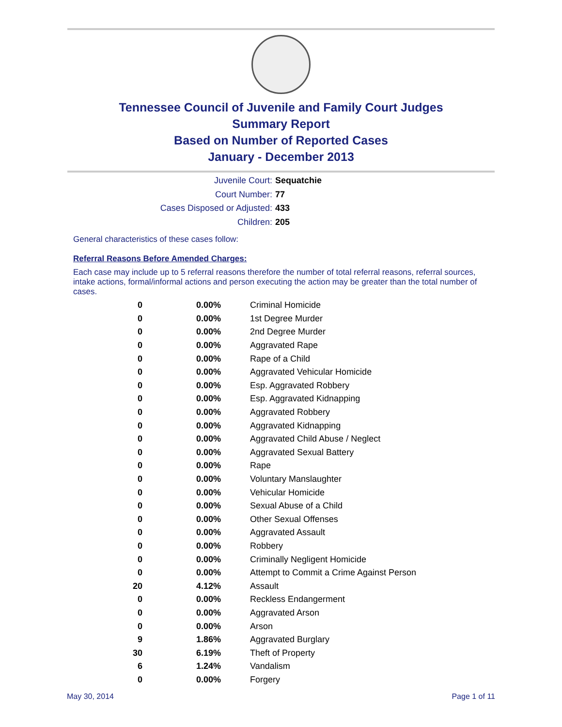Tennessee Council of Juvenile and Family Court Judges
Summary Report
Based on Number of Reported Cases
January - December 2013
Juvenile Court: Sequatchie
Court Number: 77
Cases Disposed or Adjusted: 433
Children: 205
General characteristics of these cases follow:
Referral Reasons Before Amended Charges:
Each case may include up to 5 referral reasons therefore the number of total referral reasons, referral sources, intake actions, formal/informal actions and person executing the action may be greater than the total number of cases.
| 0 | 0.00% | Criminal Homicide |
| 0 | 0.00% | 1st Degree Murder |
| 0 | 0.00% | 2nd Degree Murder |
| 0 | 0.00% | Aggravated Rape |
| 0 | 0.00% | Rape of a Child |
| 0 | 0.00% | Aggravated Vehicular Homicide |
| 0 | 0.00% | Esp. Aggravated Robbery |
| 0 | 0.00% | Esp. Aggravated Kidnapping |
| 0 | 0.00% | Aggravated Robbery |
| 0 | 0.00% | Aggravated Kidnapping |
| 0 | 0.00% | Aggravated Child Abuse / Neglect |
| 0 | 0.00% | Aggravated Sexual Battery |
| 0 | 0.00% | Rape |
| 0 | 0.00% | Voluntary Manslaughter |
| 0 | 0.00% | Vehicular Homicide |
| 0 | 0.00% | Sexual Abuse of a Child |
| 0 | 0.00% | Other Sexual Offenses |
| 0 | 0.00% | Aggravated Assault |
| 0 | 0.00% | Robbery |
| 0 | 0.00% | Criminally Negligent Homicide |
| 0 | 0.00% | Attempt to Commit a Crime Against Person |
| 20 | 4.12% | Assault |
| 0 | 0.00% | Reckless Endangerment |
| 0 | 0.00% | Aggravated Arson |
| 0 | 0.00% | Arson |
| 9 | 1.86% | Aggravated Burglary |
| 30 | 6.19% | Theft of Property |
| 6 | 1.24% | Vandalism |
| 0 | 0.00% | Forgery |
May 30, 2014 Page 1 of 11